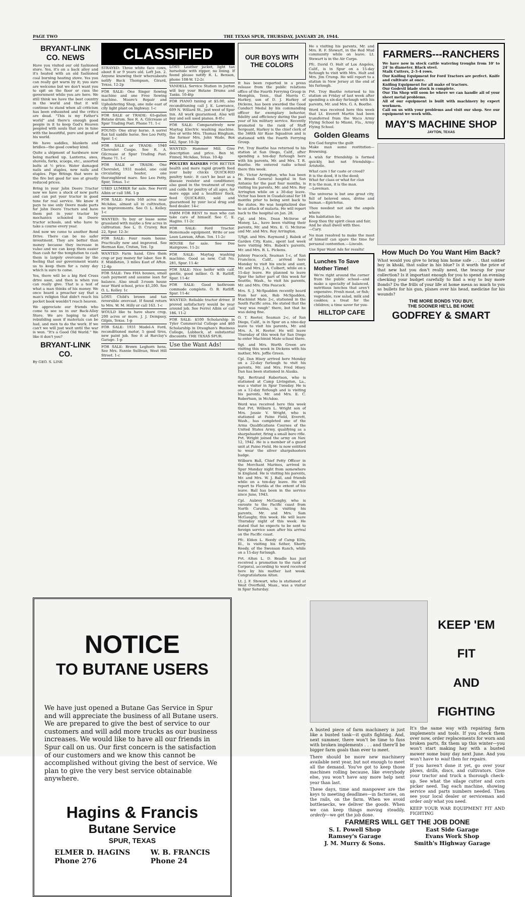PAGE TWO THE TEXAS SPUR, THURSDAY, JANUARY 20, 1944.
BRYANT-LINK CO. NEWS
Have you visited our old fashioned store. Yes, it's on a back alley and it's heated with an old fashioned coal burning heating stove. Yes you can really get warm by it; you sure are welcome but we don't want you to spit on the floor or cuss the government while you are here. We still think we have the best country in the world and that it will continue to stand when all criticism has been exhausted and the critics are dead. "This is my Father's world" and there's enough good people in it to keep God's Heaven peopled with souls that are in tune with the beautiful, pure and good of his world.
We have saddles, blankets and bridles—the good cowboy kind.
Quite a shipment of hardware now being marked up. Lanterns, axes, shovels, forks, scoops, etc., assorted bolts at ½ price. Water damaged nails and staples, new nails and staples. Pipe fittings that were in the fire but good for use at greatly reduced prices.
Bring in your John Deere Tractor now we have a stock of new parts and can put your tractor in good tune for real service. We know it pays to use only Deere made parts for John Deere Tractors and have them put in your tractor by mechanics schooled in Deere tractor schools, and who have to take a course every year.
And now we come to another Bond Drive. There can be no safer investment. They are better than money because they increase in value and we can keep them easier than cash for the temptation to cash them is largely overcome by the feeling that our government wants us to keep them for a rainy day which is sure to come.
Yes, there will be a big Red Cross drive soon, and then is when you can really give. That is a test of what a man thinks of his money. We once heard a preacher say that a man's religion that didn't reach his pocket book wouldn't reach heaven.
We appreciate our friends who come to see us in our Back-Alley Store. We are hoping to start rebuilding soon if materials can be had, and men to do the work. If we can't we will just wait until the war is won. "It's a Good Old World." We like it don't you?
BRYANT-LINK CO.
By GEO. S. LINK
CLASSIFIED
STRAYED: Three white face cows, about 8 or 9 years old. Left Jan. 2. Anyone knowing their whereabouts notify Buck Thompson, Girard, Texas. 12-2p
FOR SALE: One Singer Sewing machine and one Free Sewing machine. Moore's Repair and Upholstering Shop, one mile east of city light plant on highway. 1-c
FOR SALE or TRADE: 65-gallon Butane drum. See R. A. Gilcrease at Spur Trading Post. Phone 71. 1-c
FOUND: One stray horse. A sorrel flax tail saddle horse. See Leo Petty, Spur. 1-c
FOR SALE or TRADE: 1940 Chevrolet Coupe. See R. A. Gilcrease at Spur Trading Post. Phone 71. 1-c
FOR SALE or TRADE: One Chevrolet, 1931 model, one cold circulating heater, one thoroughbred mare. See Leo Petty, Spur, Texas. 1-c
USED LUMBER for sale. See Ferril Albin or call 186. 1-p
FOR SALE: Farm 160 acres near McAdoo, almost all in cultivation, no improvements. See O. L. Kelley. 1-c
WANTED: To buy or lease some grassland with maybe a few acres in cultivation. See L. D. Cravey, Box 22, Spur. 12-3c
FOR SALE: Four room house. Practically new and improved. See Herman Kee, Croton, Tex. 1p
WANTED: Farm hand. Give them crop or pay money for labor. See B. F. Middleton, 3 miles East of Afton. 12-4p
FOR SALE: Two FHA houses, small cash payment and assume loan for balance. Also small 3-room house near Ward school, price $1,200. See O. L. Kelley. 1c
LOST: Child's brown and tan reversible overcoat. If found return to Mrs. W. M. Hilly or call 163. 1-c
WOULD like to have share crop, 200 acres or more. J. J. Dempsey, Gilpin, Texas. 1-p
FOR SALE: 1931 Model-A Ford, reconditioned motor, 5 good tires, new paint job. See it at Barclay's Garage. 1-p
FOR SALE: Brown Leghorn hens. See Mrs. Fannie Sullivan, West Hill Street. 1-c
LOST: Leather jacket, light tan horsehide with zipper, no lining. If found please notify R. L. Benson, phone 108-W. 12-2c
YANDELL Service Station in Jayton will buy your Butane Drums and Tanks. 10-4tp
FOR PIANO tuning at $5.00, also reconditioning call J. E. Lowrance, 609 N. Willard St., just west of Spur Inn. All work guaranteed. Also will buy and sell used pianos. 8-tf-c
FOR SALE: Comparatively new Maytag Electric washing machine. See or write Mrs. Thomas Bingham, the former Mrs. John Wade, Box 642, Spur. 10-3p
WANTED: Hammer Mill. Give description and price. Ben M. Finney, McAdoo, Texas. 10-4p
POULTRY RAISERS FOR BETTER health and more rapid growth feed your baby chicks QUICK-RID poultry tonic. It can't be beat as a disease resister and conditioner, also good in the treatment of roup and colds for poultry of all ages, for more eggs and a healthier flock, feed QUICK-RID, sold and guaranteed by your local drug and feed dealer. 14-c
FARM FOR RENT to man who can take care of himself. See C. E. Hagins. 11-2c
FOR SALE: Ford Tractor. Homemade equipment. Write or see Leon Lawson, Afton. Tex. 11-2c
HOUSE for sale. See Dee Hairgrove. 11-2c
FOR SALE: Maytag washing machine. Good as new. Call No. 281, Spur. 11-4c
FOR SALE: Nice heifer with calf. gentle, good milker. O. B. Ratliff, Spur. 11-4c
FOR SALE: Good bathroom commode complete. O. B. Ratliff, Spur. 11-4c
WANTED: Reliable tractor driver. If proved satisfactory would be year around job. See Ferrel Albin or call 186. 11-2
FOR SALE: $100 Scholarship in Tyler Commercial College and $60 Scholarship in Draughon's Business College, Lubbock, at substantial discounts. THE TEXAS SPUR.
Use the Want Ads!
OUR BOYS WITH THE COLORS
It has been reported in a press release from the public relations office of the Fourth Ferrying Group in Memphis, Tenn., that Morris C. Harkey, son of D. J. Harkey of Dickens, has been awarded the Good Conduct Medal by his commanding officer for exemplary behavior, fidelity and efficiency during the past year of his military service. Recently promoted to the rank of Staff Sergeant, Harkey is the chief clerk of the 346th Air Base Squadron and is stationed with the Fourth Ferrying Group.
Pvt. Troy Boothe has returned to his station at San Diego, Calif., after spending a ten-day furlough here with his parents, Mr. and Mrs. T. R. Boothe. He entered radio school there this week.
Pfc. Victor Arrington, who has been in Brook General hospital in San Antonio for the past four months, is visiting his parents, Mr. and Mrs. Roy Arrington while on a 30-day leave. Victor has been in Guadalcanal for 18 months prior to being sent back to the states. He was hospitalized due to an attack of malaria. He will report back to the hospital on Jan. 28.
Cpl. and Mrs. Dean McInroe of Money, La., have been visiting their parents, Mr. and Mrs. E. G. McInroe and Mr. and Mrs. Roy Arrington.
T/Sgt. and Mrs. Raymond J. Babek of Garden City, Kans., spent last week here visiting Mrs. Babek's parents, Mr. and Mrs. B. L. Pickens.
Johnny Peacock, Seaman 1-c, of San Francisco, Calif., arrived here Monday to visit his uncle and aunt, Mr. and Mrs. J. A. Colbert, while on a 15-day leave. He planned to leave Spur the latter part of this week for Seattle, Wash., to visit his parents, Mr. and Mrs. Otis Peacock.
Mrs. S. J. McSpadden recently heard from her son, Bob McSpadden, Machinist Mate 2-c, stationed in the South Pacific area. He stated that the "way was rough" there, but that he was doing fine.
O. T. Reeter, Seaman 2-c, of San Diego, Calif., is in Spur on a nine-day leave to visit his parents, Mr. and Mrs. A. H. Reeter. He will leave Thursday of this week for San Diego to enter Machinist Mate school there.
Sgt. and Mrs. Worth Green are visiting this week in Dickens with his mother, Mrs. Jeffie Green.
Cpl. Dan Hisey arrived here Monday on a 22-day furlough to visit his parents, Mr. and Mrs. Fred Hisey. Dan has been stationed in Alaska.
Sgt. Bertrand Robertson, who is stationed at Camp Livingston, La., was a visitor in Spur Tuesday. He is on a 12-day furlough and is visiting his parents, Mr. and Mrs. E. C. Robertson, in McAdoo.
Word was received here this week that Pvt. Wilburn L. Wright son of Mrs. Jessie V. Wright, who is stationed at Paine Field, Everett, Wash., has completed one of the Arms Qualifications Courses of the United States Army, qualifying as a sharpshooter, firing a small bore rifle. Pvt. Wright joined the army on Nov. 12, 1942. He is a member of a guard unit at Paine Field. He is now entitled to wear the silver sharpshooters badge.
Wilburn Ball, Chief Petty Officer in the Merchant Marines, arrived in Spur Monday night from somewhere in England. He is visiting his parents, Mr. and Mrs. W. J. Ball, and friends while on a ten-day leave. He will report to Florida at the extent of his leave. Ball has been in the service since June, 1943.
Cpl. Aubrey McGaughy, who is enroute to the Pacific coast from North Carolina, is visiting his parents, Mr. and Mrs. Sam McGaughy, this week. He will leave Thursday night of this week. He stated that he expects to be sent to foreign service soon after his arrival on the Pacific coast.
Pfc. Eldon L. Reedy of Camp Ellis, Ill., is visiting his father, Shorty Reedy, of the Swenson Ranch, while on a 15-day furlough.
Pvt. Alton L. D. Beadle has just received a promotion to the rank of Corporal, according to word received here by his mother last week. Congratulations Alton.
Lt. J. F. Stewart, who is stationed at West Overfield, Mass., was a visitor in Spur Saturday.
He s visiting his parents, Mr. and Mrs. R. F. Stewart, in the Red Mud community while on leave. Lt. Stewart is in the Air Corps.
Pfc. David O. Holt of Los Angeles, Calif., is in Spur on a 15-day furlough to visit with Mrs. Holt and Mrs. Jim Crump. He will report to a station in New Jersey at the end of his furlough.
Pvt. Troy Boothe returned to his station on Friday of last week after spending a six-day furlough with his parents, Mr. and Mrs. G. A. Boothe.
Word was received here this week that Lt. Everett Martin had been transferred from the Waco Army Flying School to Miami, Fla., Army Flying School.
Golden Gleams
Ere God forgive the guilt
Make man some restitution—Browning.
A wish for friendship is formed quickly, but not friendship—Aristotle.
What care I for caste or creed?
It is the deed, it is the deed;
What for class or what for clan
It is the man, it is the man.
—Loveman.
The universe is but one great city, full of beloved ones, divine and human.—Epictetus.
Thou needest not ask the angels where
His habitation be;
Keep thou thy spirit clean and fair,
And he shall dwell with thee.
—Cary.
No man resolved to make the most of himself can spare the time for personal contention.—Lincoln.
Use Spur Want Ads for results!
Lunches To Save Mother Time!
We're right around the corner from the public school—and make a specialty of balanced, nutritious lunches that aren't expensive. Fresh meat, or fish; vegetable, raw salad, milk and cookies; a treat for the children; a time saver for you-
HILLTOP CAFE
FARMERS---RANCHERS
We have now in stock cattle watering troughs from 10' to 24' in diameter. Black steel.
Stalk Cutters, 2-3-4 rows.
Our Knifing Equipment for Ford Tractors are perfect. Knife and cultivate at once.
Knifing Equipment for all make of tractors.
Our Godevil blade stock is complete.
Our Tin Shop will soon be where we can handle all of your sheet metal problems.
All of our equipment is built with machinery by expert workmen.
Call on us with your problems and visit our shop. See our equipment we work with.
MAY'S MACHINE SHOP
JAYTON, TEXAS
How Much Do You Want Him Back?
What would you give to bring him home safe . . . that soldier boy in khaki, that sailor in his blue? Is it worth the price of that new hat you don't really need, the teacup for your collection? Is it important enough for you to spend an evening checking your budget carefully to find a way to buy more Bonds? Do the frills of your life at home mean as much to you as bullets for his gun, planes over his head, medicine for his wounds?
THE MORE BONDS YOU BUY,
THE SOONER HE'LL BE HOME
GODFREY & SMART
NOTICE
TO BUTANE USERS
We have just opened a Butane Gas Service in Spur and will appreciate the business of all Butane users. We are prepared to give the best of service to our customers and will add more trucks as our business increases. We would like to have all our friends in Spur call on us. Our first concern is the satisfaction of our customers and we know this cannot be accomplished without giving the best of service. We plan to give the very best service obtainable anywhere.
Hagins & Francis
Butane Service
SPUR, TEXAS
ELMER D. HAGINS
Phone 276 W. B. FRANCIS
Phone 24
KEEP 'EM
FIT
AND
FIGHTING
A busted piece of farm machinery is just like a busted tank—it quits fighting. And, next summer, there won't be time to fuss with broken implements . . . and there'll be bigger farm goals than ever to meet.
There should be more new machinery available next year, but not enough to meet all the demand. You've got to keep those machines rolling because, like everybody else, you won't have any more help next year than last.
These days, time and manpower are the keys to meeting deadlines—in factories, on the rails, on the farm. When we avoid bottlenecks, we deliver the goods. When we can keep things moving steadily, orderly—we get the job done.
It's the same way with repairing farm implements and tools. If you check them over now, order replacements for worn and broken parts, fix them up this winter—you won't start making hay with a busted mower some busy day next June. And you won't have to wait then for repairs.
If you haven't done it yet, go over your plows, drills, discs, and cultivators. Give your tractor and truck a thorough check-up. See what the silage cutter and corn picker need. Tag each machine, showing service and parts numbers needed. Then see your local dealer or serviceman and order only what you need.
KEEP YOUR WAR EQUIPMENT FIT AND FIGHTING
FARMERS WILL GET THE JOB DONE
S. I. Powell Shop
Ramsey's Garage
J. M. Murry & Sons. East Side Garage
Evans Work Shop
Smith's Highway Garage